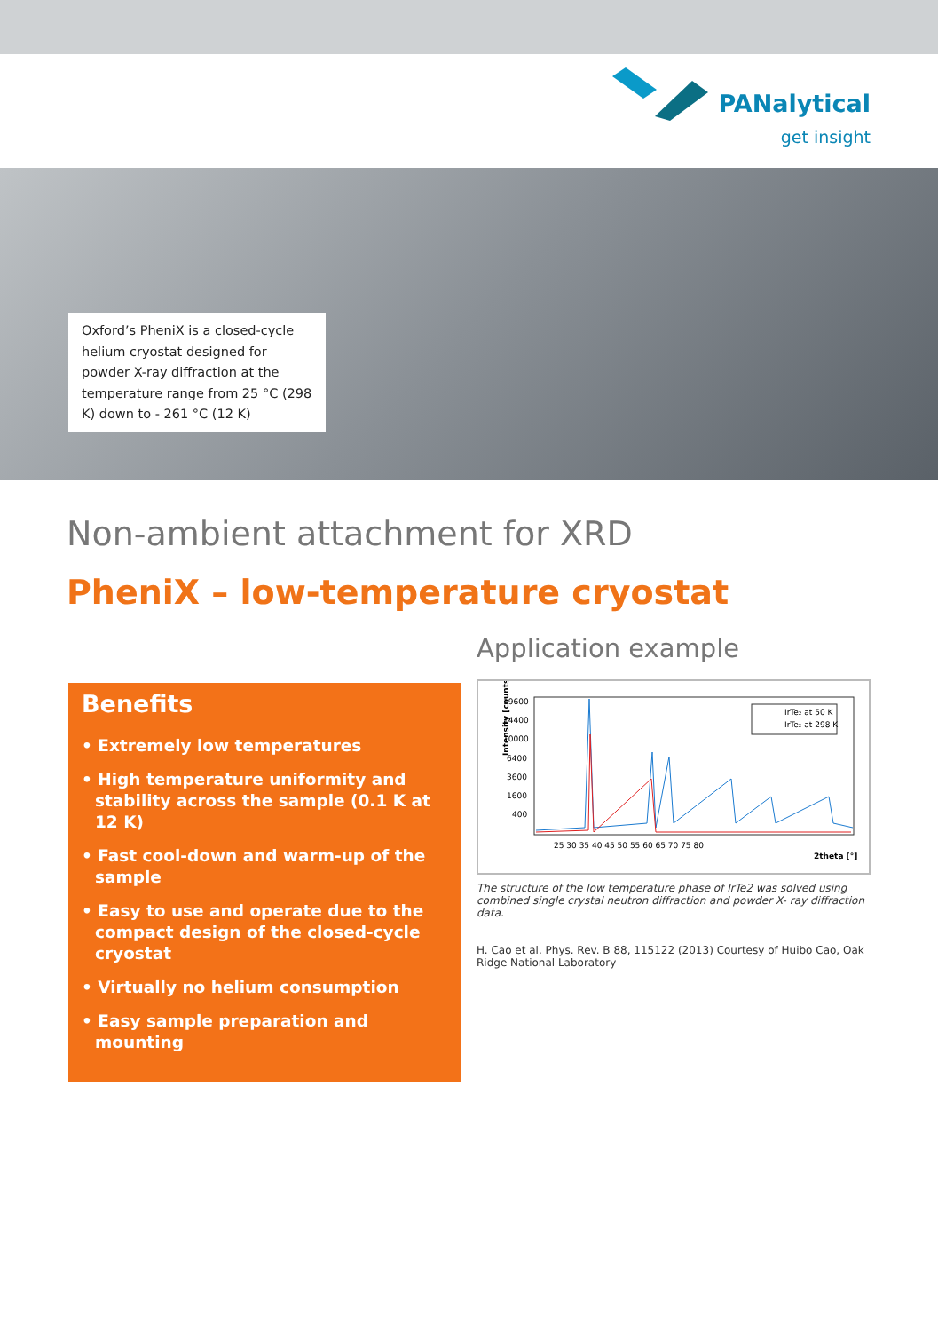PANalytical
get insight
Oxford’s PheniX is a closed-cycle helium cryostat designed for powder X-ray diffraction at the temperature range from 25 °C (298 K) down to - 261 °C (12 K)
Non-ambient attachment for XRD
PheniX – low-temperature cryostat
Benefits
• Extremely low temperatures
• High temperature uniformity and stability across the sample (0.1 K at 12 K)
• Fast cool-down and warm-up of the sample
• Easy to use and operate due to the compact design of the closed-cycle cryostat
• Virtually no helium consumption
• Easy sample preparation and mounting
Application example
Intensity [counts]
19600
14400
10000
6400
3600
1600
400
25 30 35 40 45 50 55 60 65 70 75 80
2theta [°]
IrTe₂ at 50 K
IrTe₂ at 298 K
The structure of the low temperature phase of IrTe2 was solved using combined single crystal neutron diffraction and powder X- ray diffraction data.
H. Cao et al. Phys. Rev. B 88, 115122 (2013) Courtesy of Huibo Cao, Oak Ridge National Laboratory